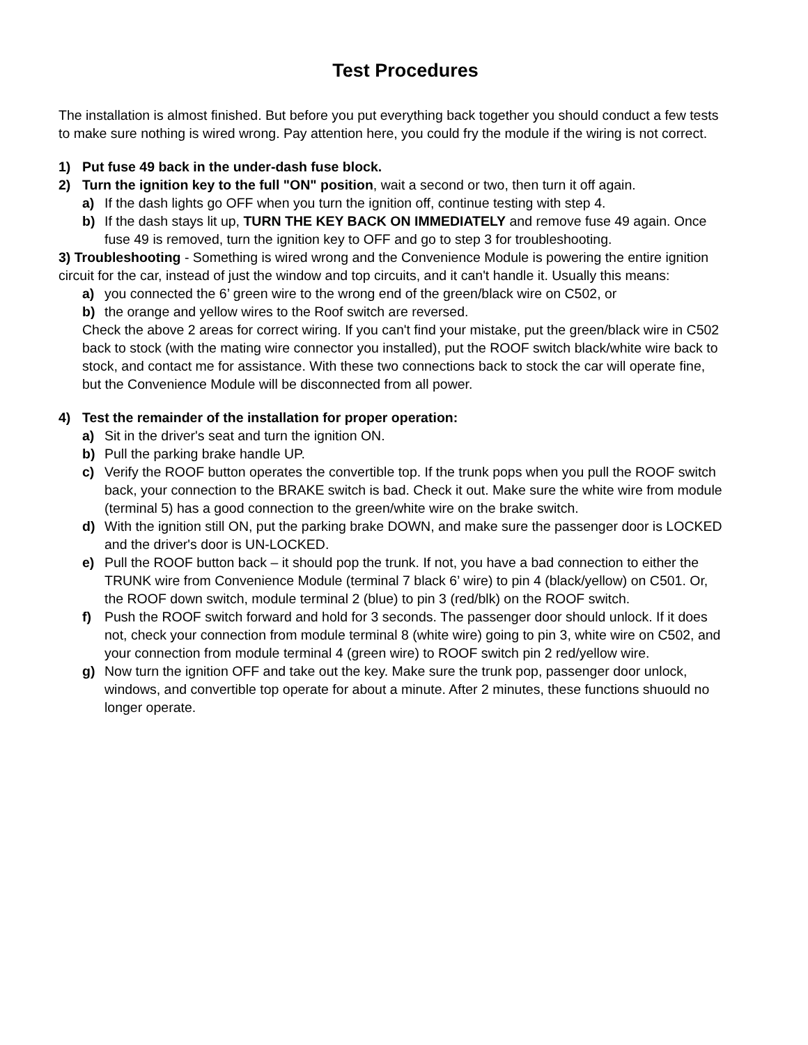Test Procedures
The installation is almost finished. But before you put everything back together you should conduct a few tests to make sure nothing is wired wrong. Pay attention here, you could fry the module if the wiring is not correct.
1) Put fuse 49 back in the under-dash fuse block.
2) Turn the ignition key to the full "ON" position, wait a second or two, then turn it off again.
a) If the dash lights go OFF when you turn the ignition off, continue testing with step 4.
b) If the dash stays lit up, TURN THE KEY BACK ON IMMEDIATELY and remove fuse 49 again. Once fuse 49 is removed, turn the ignition key to OFF and go to step 3 for troubleshooting.
3) Troubleshooting - Something is wired wrong and the Convenience Module is powering the entire ignition circuit for the car, instead of just the window and top circuits, and it can't handle it. Usually this means:
a) you connected the 6’ green wire to the wrong end of the green/black wire on C502, or
b) the orange and yellow wires to the Roof switch are reversed.
Check the above 2 areas for correct wiring. If you can't find your mistake, put the green/black wire in C502 back to stock (with the mating wire connector you installed), put the ROOF switch black/white wire back to stock, and contact me for assistance. With these two connections back to stock the car will operate fine, but the Convenience Module will be disconnected from all power.
4) Test the remainder of the installation for proper operation:
a) Sit in the driver's seat and turn the ignition ON.
b) Pull the parking brake handle UP.
c) Verify the ROOF button operates the convertible top. If the trunk pops when you pull the ROOF switch back, your connection to the BRAKE switch is bad. Check it out. Make sure the white wire from module (terminal 5) has a good connection to the green/white wire on the brake switch.
d) With the ignition still ON, put the parking brake DOWN, and make sure the passenger door is LOCKED and the driver's door is UN-LOCKED.
e) Pull the ROOF button back – it should pop the trunk. If not, you have a bad connection to either the TRUNK wire from Convenience Module (terminal 7 black 6’ wire) to pin 4 (black/yellow) on C501. Or, the ROOF down switch, module terminal 2 (blue) to pin 3 (red/blk) on the ROOF switch.
f) Push the ROOF switch forward and hold for 3 seconds. The passenger door should unlock. If it does not, check your connection from module terminal 8 (white wire) going to pin 3, white wire on C502, and your connection from module terminal 4 (green wire) to ROOF switch pin 2 red/yellow wire.
g) Now turn the ignition OFF and take out the key. Make sure the trunk pop, passenger door unlock, windows, and convertible top operate for about a minute. After 2 minutes, these functions shuould no longer operate.